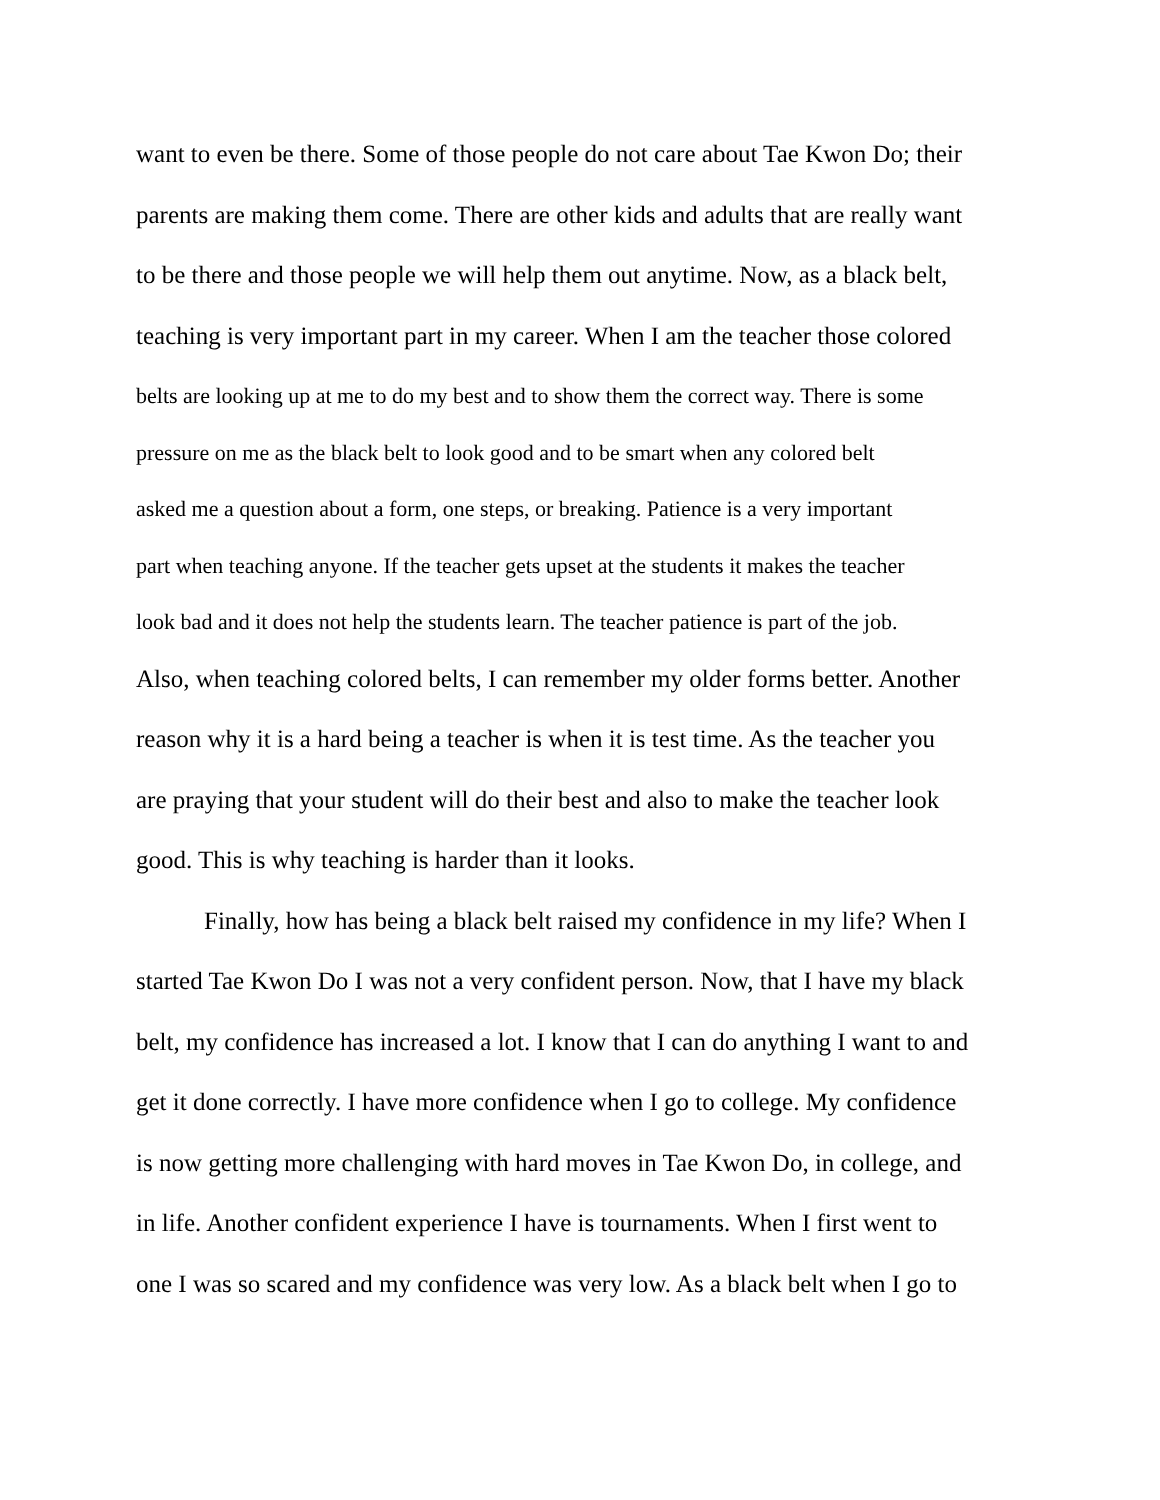want to even be there. Some of those people do not care about Tae Kwon Do; their
parents are making them come. There are other kids and adults that are really want
to be there and those people we will help them out anytime. Now, as a black belt,
teaching is very important part in my career. When I am the teacher those colored
belts are looking up at me to do my best and to show them the correct way. There is some
pressure on me as the black belt to look good and to be smart when any colored belt
asked me a question about a form, one steps, or breaking. Patience is a very important
part when teaching anyone. If the teacher gets upset at the students it makes the teacher
look bad and it does not help the students learn. The teacher patience is part of the job.
Also, when teaching colored belts, I can remember my older forms better. Another
reason why it is a hard being a teacher is when it is test time. As the teacher you
are praying that your student will do their best and also to make the teacher look
good. This is why teaching is harder than it looks.
Finally, how has being a black belt raised my confidence in my life? When I
started Tae Kwon Do I was not a very confident person. Now, that I have my black
belt, my confidence has increased a lot. I know that I can do anything I want to and
get it done correctly. I have more confidence when I go to college. My confidence
is now getting more challenging with hard moves in Tae Kwon Do, in college, and
in life. Another confident experience I have is tournaments. When I first went to
one I was so scared and my confidence was very low. As a black belt when I go to